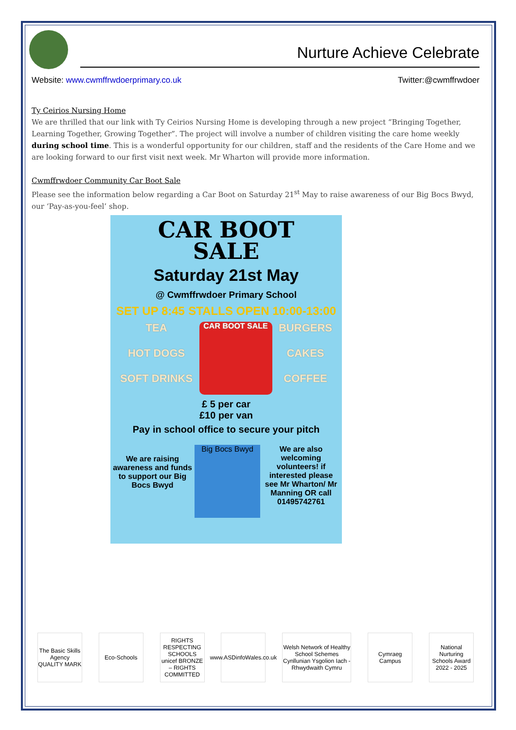Nurture Achieve Celebrate
Website: www.cwmffrwdoerprimary.co.uk Twitter:@cwmffrwdoer
Ty Ceirios Nursing Home
We are thrilled that our link with Ty Ceirios Nursing Home is developing through a new project “Bringing Together, Learning Together, Growing Together”. The project will involve a number of children visiting the care home weekly during school time. This is a wonderful opportunity for our children, staff and the residents of the Care Home and we are looking forward to our first visit next week. Mr Wharton will provide more information.
Cwmffrwdoer Community Car Boot Sale
Please see the information below regarding a Car Boot on Saturday 21<sup>st</sup> May to raise awareness of our Big Bocs Bwyd, our ‘Pay-as-you-feel’ shop.
CAR BOOT
SALE
Saturday 21st May
@ Cwmffrwdoer Primary School
SET UP 8:45 STALLS OPEN 10:00-13:00
TEA
HOT DOGS
SOFT DRINKS
CAR BOOT SALE
BURGERS
CAKES
COFFEE
£ 5 per car
£10 per van
Pay in school office to secure your pitch
We are raising awareness and funds to support our Big Bocs Bwyd
Big Bocs Bwyd
We are also welcoming volunteers! if interested please see Mr Wharton/ Mr Manning OR call 01495742761
The Basic Skills Agency QUALITY MARK
Eco-Schools
RIGHTS RESPECTING SCHOOLS unicef BRONZE – RIGHTS COMMITTED
www.ASDinfoWales.co.uk
Welsh Network of Healthy School Schemes
Cynllunian Ysgolion Iach - Rhwydwaith Cymru
Cymraeg Campus
National Nurturing Schools Award 2022 - 2025